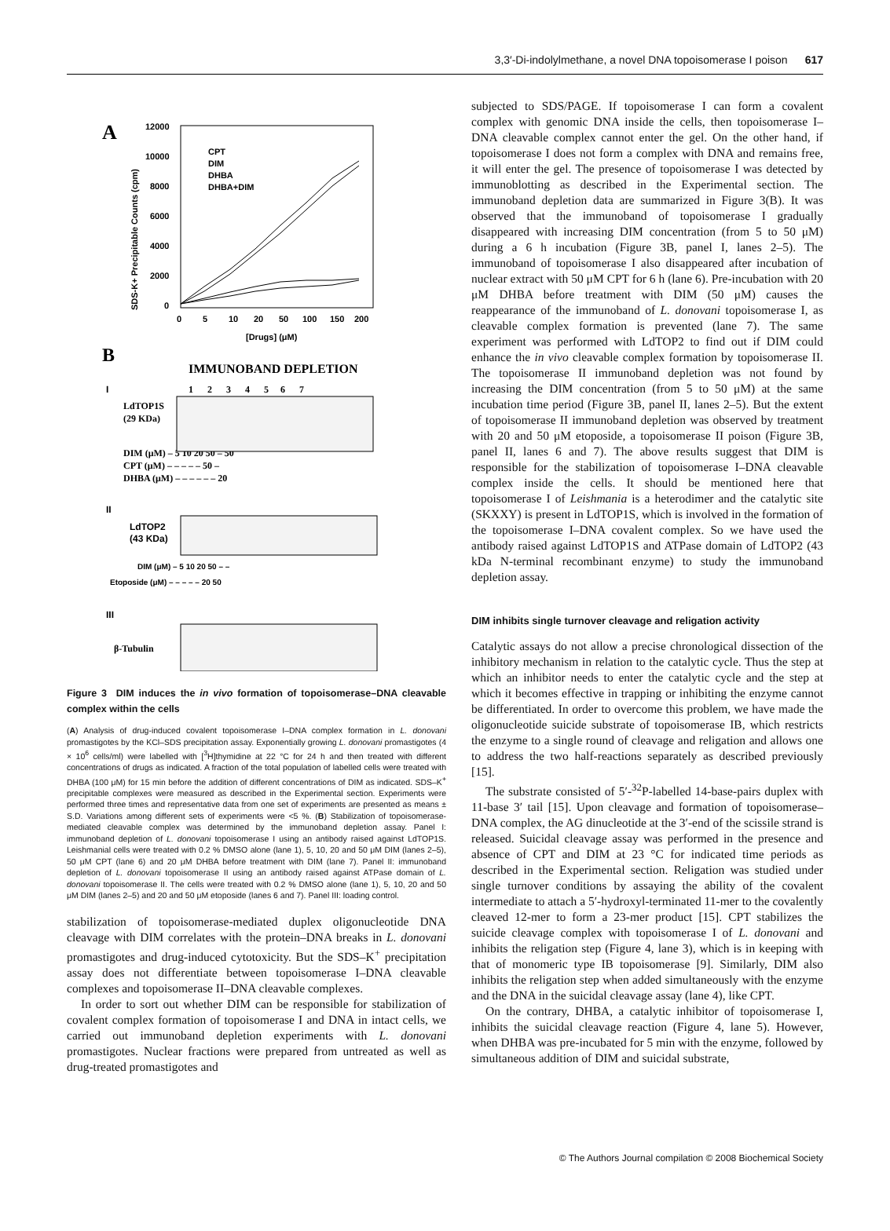3,3′-Di-indolylmethane, a novel DNA topoisomerase I poison 617
A
12000
10000
8000
6000
4000
2000
0
0
5
10
20
50
100
150
200
[Drugs] (μM)
SDS-K+ Precipitable Counts (cpm)
CPT
DIM
DHBA
DHBA+DIM
B
IMMUNOBAND DEPLETION
I
1 2 3 4 5 6 7
LdTOP1S
(29 KDa)
DIM (μM) – 5 10 20 50 – 50
CPT (μM) – – – – – 50 –
DHBA (μM) – – – – – – 20
II
LdTOP2
(43 KDa)
DIM (μM) – 5 10 20 50 – –
Etoposide (μM) – – – – – 20 50
III
β-Tubulin
Figure 3 DIM induces the in vivo formation of topoisomerase–DNA cleavable complex within the cells
(A) Analysis of drug-induced covalent topoisomerase I–DNA complex formation in L. donovani promastigotes by the KCl–SDS precipitation assay. Exponentially growing L. donovani promastigotes (4 × 10<sup>6</sup> cells/ml) were labelled with [<sup>3</sup>H]thymidine at 22 °C for 24 h and then treated with different concentrations of drugs as indicated. A fraction of the total population of labelled cells were treated with DHBA (100 μM) for 15 min before the addition of different concentrations of DIM as indicated. SDS–K<sup>+</sup> precipitable complexes were measured as described in the Experimental section. Experiments were performed three times and representative data from one set of experiments are presented as means ± S.D. Variations among different sets of experiments were <5 %. (B) Stabilization of topoisomerase-mediated cleavable complex was determined by the immunoband depletion assay. Panel I: immunoband depletion of L. donovani topoisomerase I using an antibody raised against LdTOP1S. Leishmanial cells were treated with 0.2 % DMSO alone (lane 1), 5, 10, 20 and 50 μM DIM (lanes 2–5), 50 μM CPT (lane 6) and 20 μM DHBA before treatment with DIM (lane 7). Panel II: immunoband depletion of L. donovani topoisomerase II using an antibody raised against ATPase domain of L. donovani topoisomerase II. The cells were treated with 0.2 % DMSO alone (lane 1), 5, 10, 20 and 50 μM DIM (lanes 2–5) and 20 and 50 μM etoposide (lanes 6 and 7). Panel III: loading control.
stabilization of topoisomerase-mediated duplex oligonucleotide DNA cleavage with DIM correlates with the protein–DNA breaks in L. donovani promastigotes and drug-induced cytotoxicity. But the SDS–K<sup>+</sup> precipitation assay does not differentiate between topoisomerase I–DNA cleavable complexes and topoisomerase II–DNA cleavable complexes.
In order to sort out whether DIM can be responsible for stabilization of covalent complex formation of topoisomerase I and DNA in intact cells, we carried out immunoband depletion experiments with L. donovani promastigotes. Nuclear fractions were prepared from untreated as well as drug-treated promastigotes and
subjected to SDS/PAGE. If topoisomerase I can form a covalent complex with genomic DNA inside the cells, then topoisomerase I–DNA cleavable complex cannot enter the gel. On the other hand, if topoisomerase I does not form a complex with DNA and remains free, it will enter the gel. The presence of topoisomerase I was detected by immunoblotting as described in the Experimental section. The immunoband depletion data are summarized in Figure 3(B). It was observed that the immunoband of topoisomerase I gradually disappeared with increasing DIM concentration (from 5 to 50 μM) during a 6 h incubation (Figure 3B, panel I, lanes 2–5). The immunoband of topoisomerase I also disappeared after incubation of nuclear extract with 50 μM CPT for 6 h (lane 6). Pre-incubation with 20 μM DHBA before treatment with DIM (50 μM) causes the reappearance of the immunoband of L. donovani topoisomerase I, as cleavable complex formation is prevented (lane 7). The same experiment was performed with LdTOP2 to find out if DIM could enhance the in vivo cleavable complex formation by topoisomerase II. The topoisomerase II immunoband depletion was not found by increasing the DIM concentration (from 5 to 50 μM) at the same incubation time period (Figure 3B, panel II, lanes 2–5). But the extent of topoisomerase II immunoband depletion was observed by treatment with 20 and 50 μM etoposide, a topoisomerase II poison (Figure 3B, panel II, lanes 6 and 7). The above results suggest that DIM is responsible for the stabilization of topoisomerase I–DNA cleavable complex inside the cells. It should be mentioned here that topoisomerase I of Leishmania is a heterodimer and the catalytic site (SKXXY) is present in LdTOP1S, which is involved in the formation of the topoisomerase I–DNA covalent complex. So we have used the antibody raised against LdTOP1S and ATPase domain of LdTOP2 (43 kDa N-terminal recombinant enzyme) to study the immunoband depletion assay.
DIM inhibits single turnover cleavage and religation activity
Catalytic assays do not allow a precise chronological dissection of the inhibitory mechanism in relation to the catalytic cycle. Thus the step at which an inhibitor needs to enter the catalytic cycle and the step at which it becomes effective in trapping or inhibiting the enzyme cannot be differentiated. In order to overcome this problem, we have made the oligonucleotide suicide substrate of topoisomerase IB, which restricts the enzyme to a single round of cleavage and religation and allows one to address the two half-reactions separately as described previously [15].
The substrate consisted of 5′-<sup>32</sup>P-labelled 14-base-pairs duplex with 11-base 3′ tail [15]. Upon cleavage and formation of topoisomerase–DNA complex, the AG dinucleotide at the 3′-end of the scissile strand is released. Suicidal cleavage assay was performed in the presence and absence of CPT and DIM at 23 °C for indicated time periods as described in the Experimental section. Religation was studied under single turnover conditions by assaying the ability of the covalent intermediate to attach a 5′-hydroxyl-terminated 11-mer to the covalently cleaved 12-mer to form a 23-mer product [15]. CPT stabilizes the suicide cleavage complex with topoisomerase I of L. donovani and inhibits the religation step (Figure 4, lane 3), which is in keeping with that of monomeric type IB topoisomerase [9]. Similarly, DIM also inhibits the religation step when added simultaneously with the enzyme and the DNA in the suicidal cleavage assay (lane 4), like CPT.
On the contrary, DHBA, a catalytic inhibitor of topoisomerase I, inhibits the suicidal cleavage reaction (Figure 4, lane 5). However, when DHBA was pre-incubated for 5 min with the enzyme, followed by simultaneous addition of DIM and suicidal substrate,
© The Authors Journal compilation © 2008 Biochemical Society